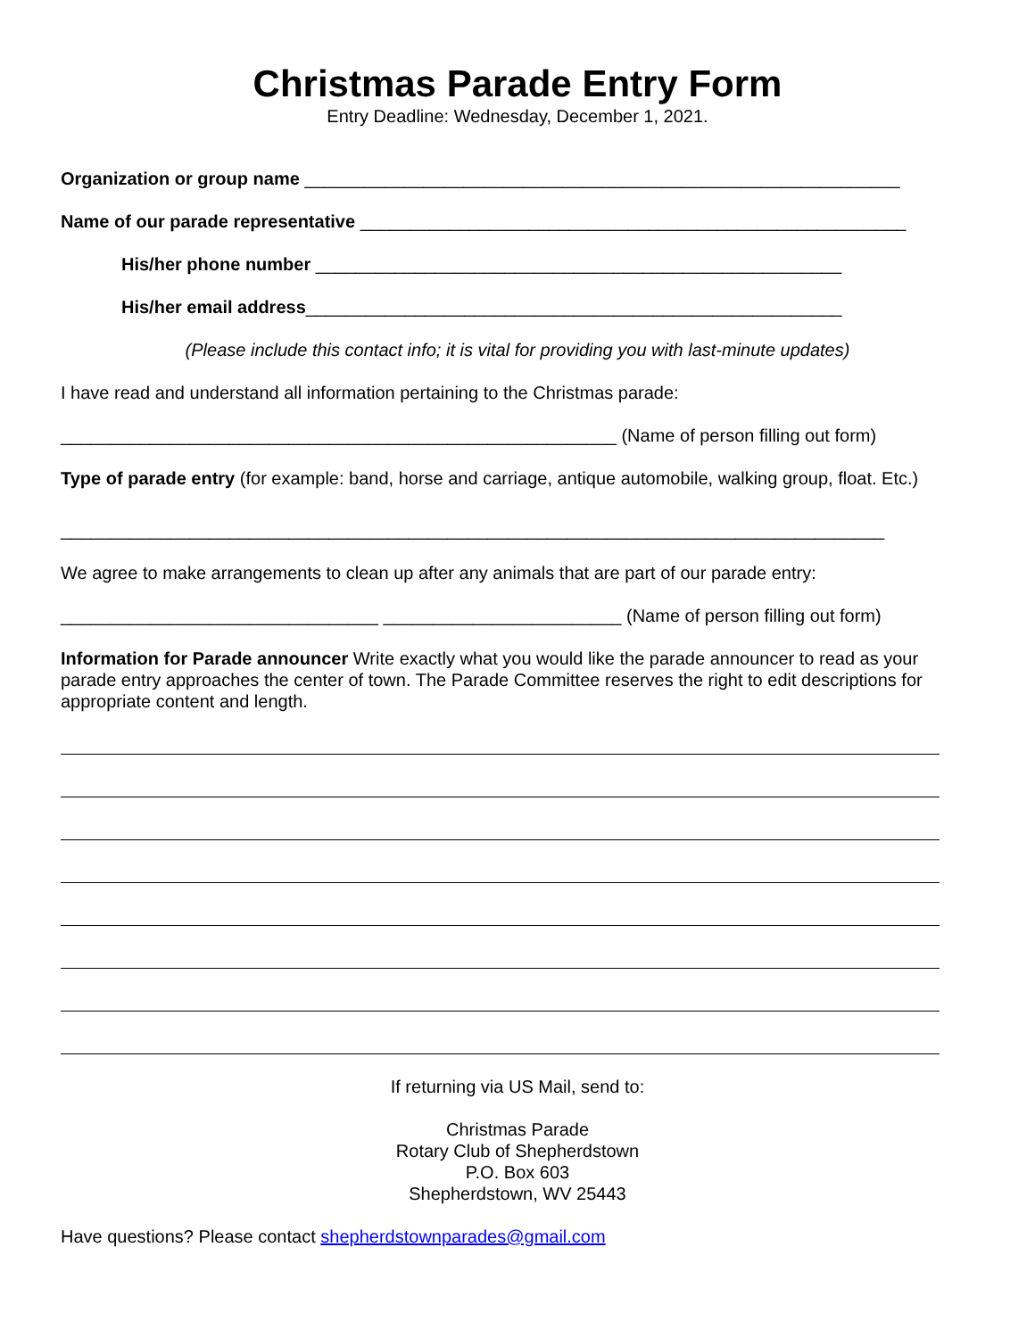Christmas Parade Entry Form
Entry Deadline: Wednesday, December 1, 2021.
Organization or group name ____________________________________________________________
Name of our parade representative _______________________________________________________
His/her phone number _____________________________________________________
His/her email address______________________________________________________
(Please include this contact info; it is vital for providing you with last-minute updates)
I have read and understand all information pertaining to the Christmas parade:
________________________________________________________ (Name of person filling out form)
Type of parade entry (for example: band, horse and carriage, antique automobile, walking group, float. Etc.)
___________________________________________________________________________________
We agree to make arrangements to clean up after any animals that are part of our parade entry:
________________________________ ________________________ (Name of person filling out form)
Information for Parade announcer Write exactly what you would like the parade announcer to read as your parade entry approaches the center of town. The Parade Committee reserves the right to edit descriptions for appropriate content and length.
If returning via US Mail, send to:
Christmas Parade
Rotary Club of Shepherdstown
P.O. Box 603
Shepherdstown, WV 25443
Have questions? Please contact shepherdstownparades@gmail.com